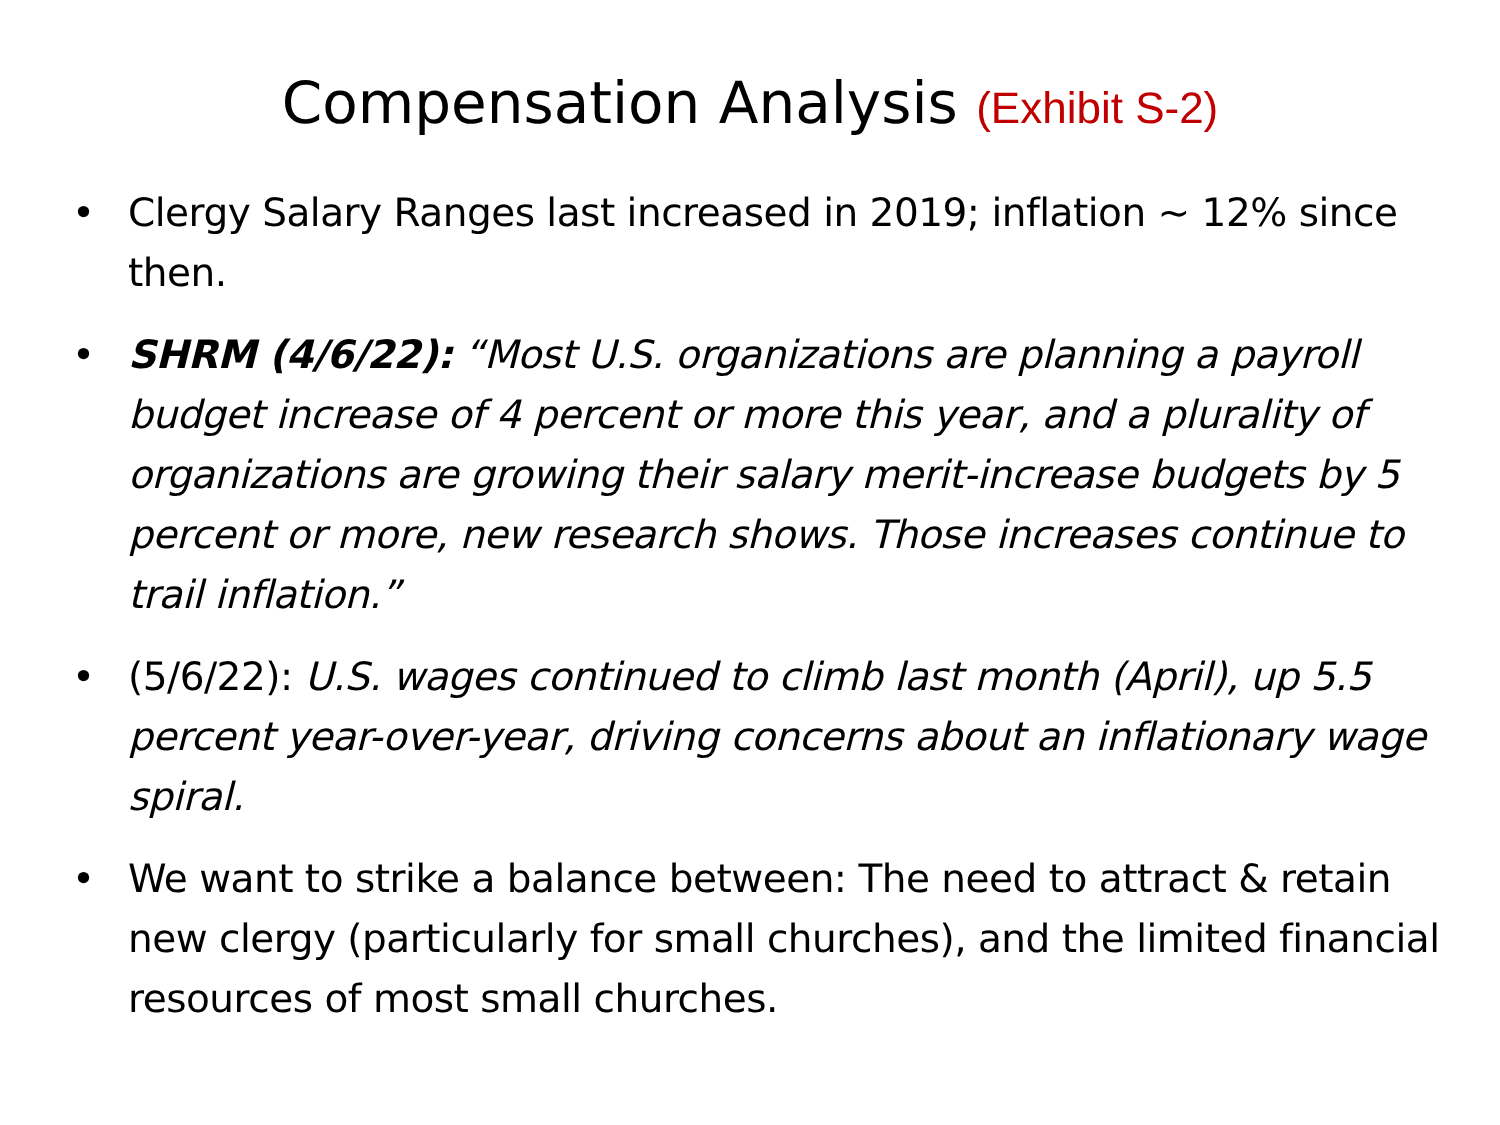Compensation Analysis (Exhibit S-2)
• Clergy Salary Ranges last increased in 2019; inflation ~ 12% since then.
• SHRM (4/6/22): “Most U.S. organizations are planning a payroll budget increase of 4 percent or more this year, and a plurality of organizations are growing their salary merit-increase budgets by 5 percent or more, new research shows. Those increases continue to trail inflation.”
• (5/6/22): U.S. wages continued to climb last month (April), up 5.5 percent year-over-year, driving concerns about an inflationary wage spiral.
• We want to strike a balance between: The need to attract & retain new clergy (particularly for small churches), and the limited financial resources of most small churches.